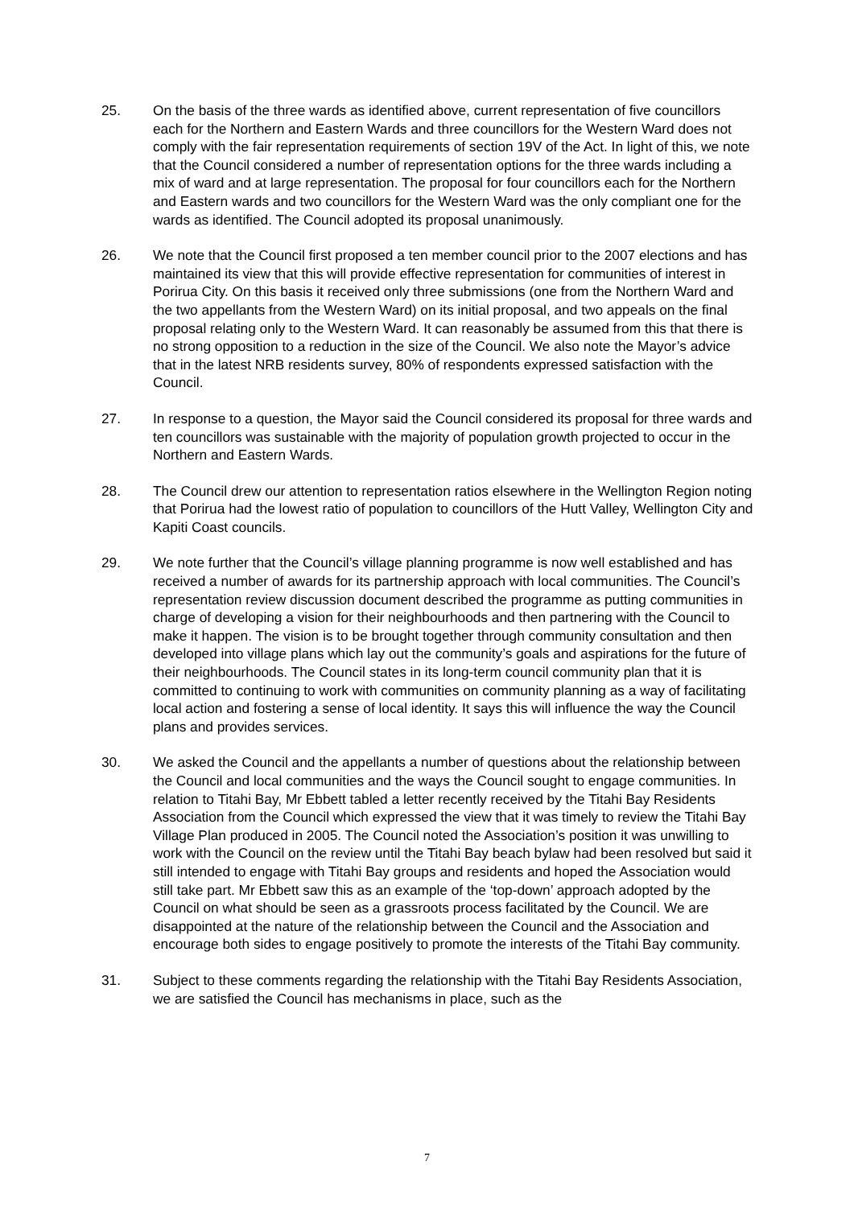25. On the basis of the three wards as identified above, current representation of five councillors each for the Northern and Eastern Wards and three councillors for the Western Ward does not comply with the fair representation requirements of section 19V of the Act. In light of this, we note that the Council considered a number of representation options for the three wards including a mix of ward and at large representation. The proposal for four councillors each for the Northern and Eastern wards and two councillors for the Western Ward was the only compliant one for the wards as identified. The Council adopted its proposal unanimously.
26. We note that the Council first proposed a ten member council prior to the 2007 elections and has maintained its view that this will provide effective representation for communities of interest in Porirua City. On this basis it received only three submissions (one from the Northern Ward and the two appellants from the Western Ward) on its initial proposal, and two appeals on the final proposal relating only to the Western Ward. It can reasonably be assumed from this that there is no strong opposition to a reduction in the size of the Council. We also note the Mayor’s advice that in the latest NRB residents survey, 80% of respondents expressed satisfaction with the Council.
27. In response to a question, the Mayor said the Council considered its proposal for three wards and ten councillors was sustainable with the majority of population growth projected to occur in the Northern and Eastern Wards.
28. The Council drew our attention to representation ratios elsewhere in the Wellington Region noting that Porirua had the lowest ratio of population to councillors of the Hutt Valley, Wellington City and Kapiti Coast councils.
29. We note further that the Council’s village planning programme is now well established and has received a number of awards for its partnership approach with local communities. The Council’s representation review discussion document described the programme as putting communities in charge of developing a vision for their neighbourhoods and then partnering with the Council to make it happen. The vision is to be brought together through community consultation and then developed into village plans which lay out the community’s goals and aspirations for the future of their neighbourhoods. The Council states in its long-term council community plan that it is committed to continuing to work with communities on community planning as a way of facilitating local action and fostering a sense of local identity. It says this will influence the way the Council plans and provides services.
30. We asked the Council and the appellants a number of questions about the relationship between the Council and local communities and the ways the Council sought to engage communities. In relation to Titahi Bay, Mr Ebbett tabled a letter recently received by the Titahi Bay Residents Association from the Council which expressed the view that it was timely to review the Titahi Bay Village Plan produced in 2005. The Council noted the Association’s position it was unwilling to work with the Council on the review until the Titahi Bay beach bylaw had been resolved but said it still intended to engage with Titahi Bay groups and residents and hoped the Association would still take part. Mr Ebbett saw this as an example of the ‘top-down’ approach adopted by the Council on what should be seen as a grassroots process facilitated by the Council. We are disappointed at the nature of the relationship between the Council and the Association and encourage both sides to engage positively to promote the interests of the Titahi Bay community.
31. Subject to these comments regarding the relationship with the Titahi Bay Residents Association, we are satisfied the Council has mechanisms in place, such as the
7